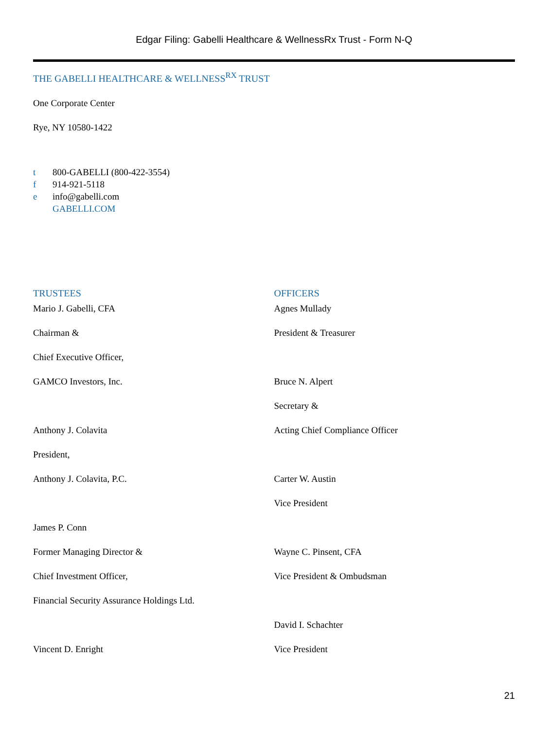Edgar Filing: Gabelli Healthcare & WellnessRx Trust - Form N-Q
THE GABELLI HEALTHCARE & WELLNESS<sup>RX</sup> TRUST
One Corporate Center
Rye, NY 10580-1422
t 800-GABELLI (800-422-3554)
f 914-921-5118
e info@gabelli.com
GABELLI.COM
TRUSTEES
Mario J. Gabelli, CFA
Chairman &
Chief Executive Officer,
GAMCO Investors, Inc.
Anthony J. Colavita
President,
Anthony J. Colavita, P.C.
James P. Conn
Former Managing Director &
Chief Investment Officer,
Financial Security Assurance Holdings Ltd.
Vincent D. Enright
OFFICERS
Agnes Mullady
President & Treasurer
Bruce N. Alpert
Secretary &
Acting Chief Compliance Officer
Carter W. Austin
Vice President
Wayne C. Pinsent, CFA
Vice President & Ombudsman
David I. Schachter
Vice President
21